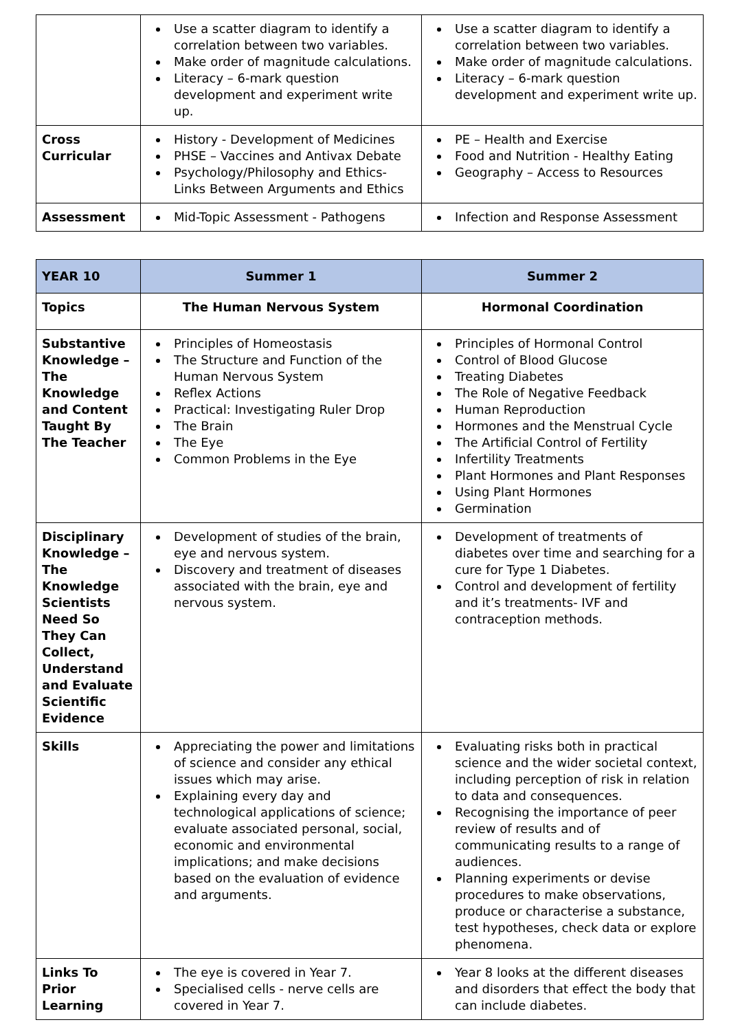| | Use a scatter diagram to identify a correlation between two variables. Make order of magnitude calculations. Literacy – 6-mark question development and experiment write up. | Use a scatter diagram to identify a correlation between two variables. Make order of magnitude calculations. Literacy – 6-mark question development and experiment write up. |
| Cross Curricular | History - Development of Medicines PHSE – Vaccines and Antivax Debate Psychology/Philosophy and Ethics- Links Between Arguments and Ethics | PE – Health and Exercise Food and Nutrition - Healthy Eating Geography – Access to Resources |
| Assessment | Mid-Topic Assessment - Pathogens | Infection and Response Assessment |
| YEAR 10 | Summer 1 | Summer 2 |
| --- | --- | --- |
| Topics | The Human Nervous System | Hormonal Coordination |
| Substantive Knowledge – The Knowledge and Content Taught By The Teacher | Principles of Homeostasis The Structure and Function of the Human Nervous System Reflex Actions Practical: Investigating Ruler Drop The Brain The Eye Common Problems in the Eye | Principles of Hormonal Control Control of Blood Glucose Treating Diabetes The Role of Negative Feedback Human Reproduction Hormones and the Menstrual Cycle The Artificial Control of Fertility Infertility Treatments Plant Hormones and Plant Responses Using Plant Hormones Germination |
| Disciplinary Knowledge – The Knowledge Scientists Need So They Can Collect, Understand and Evaluate Scientific Evidence | Development of studies of the brain, eye and nervous system. Discovery and treatment of diseases associated with the brain, eye and nervous system. | Development of treatments of diabetes over time and searching for a cure for Type 1 Diabetes. Control and development of fertility and it’s treatments- IVF and contraception methods. |
| Skills | Appreciating the power and limitations of science and consider any ethical issues which may arise. Explaining every day and technological applications of science; evaluate associated personal, social, economic and environmental implications; and make decisions based on the evaluation of evidence and arguments. | Evaluating risks both in practical science and the wider societal context, including perception of risk in relation to data and consequences. Recognising the importance of peer review of results and of communicating results to a range of audiences. Planning experiments or devise procedures to make observations, produce or characterise a substance, test hypotheses, check data or explore phenomena. |
| Links To Prior Learning | The eye is covered in Year 7. Specialised cells - nerve cells are covered in Year 7. | Year 8 looks at the different diseases and disorders that effect the body that can include diabetes. |